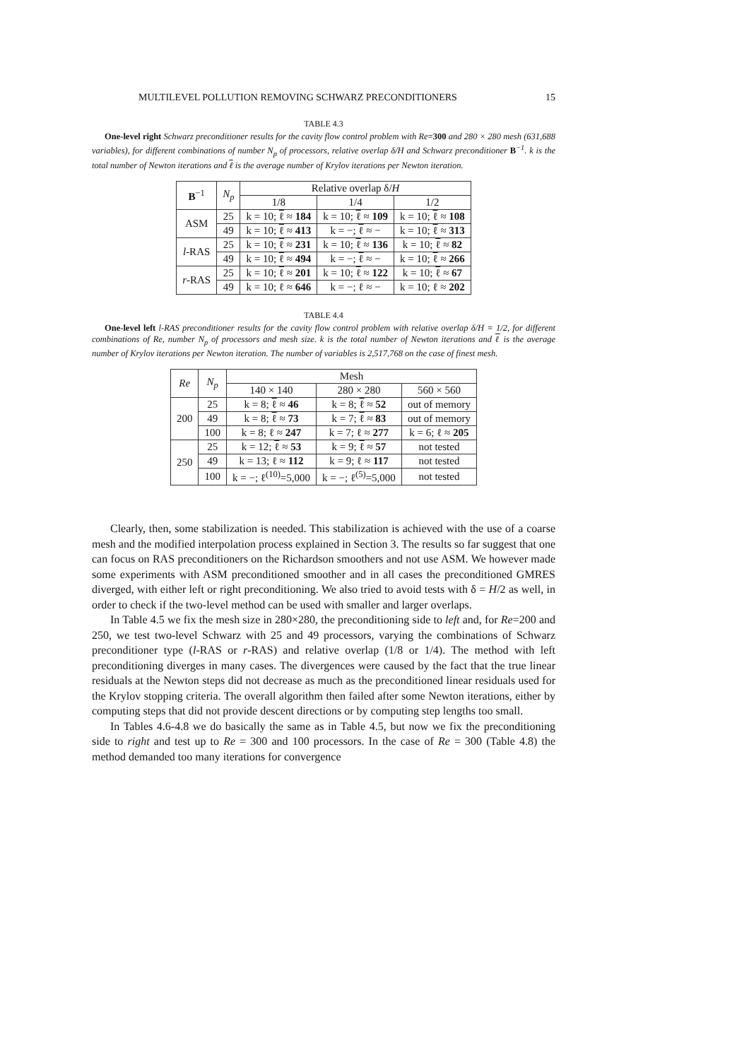MULTILEVEL POLLUTION REMOVING SCHWARZ PRECONDITIONERS 15
TABLE 4.3
One-level right Schwarz preconditioner results for the cavity flow control problem with Re=300 and 280 × 280 mesh (631,688 variables), for different combinations of number N<sub>p</sub> of processors, relative overlap δ/H and Schwarz preconditioner B<sup>−1</sup>. k is the total number of Newton iterations and ℓ is the average number of Krylov iterations per Newton iteration.
| B<sup>−1</sup> | N<sub>p</sub> | Relative overlap δ/ H | | |
| --- | --- | --- | --- | --- |
| | | 1/8 | 1/4 | 1/2 |
| ASM | 25 | k = 10; ℓ ≈ 184 | k = 10; ℓ ≈ 109 | k = 10; ℓ ≈ 108 |
| | 49 | k = 10; ℓ ≈ 413 | k = −; ℓ ≈ − | k = 10; ℓ ≈ 313 |
| l -RAS | 25 | k = 10; ℓ ≈ 231 | k = 10; ℓ ≈ 136 | k = 10; ℓ ≈ 82 |
| | 49 | k = 10; ℓ ≈ 494 | k = −; ℓ ≈ − | k = 10; ℓ ≈ 266 |
| r -RAS | 25 | k = 10; ℓ ≈ 201 | k = 10; ℓ ≈ 122 | k = 10; ℓ ≈ 67 |
| | 49 | k = 10; ℓ ≈ 646 | k = −; ℓ ≈ − | k = 10; ℓ ≈ 202 |
TABLE 4.4
One-level left l-RAS preconditioner results for the cavity flow control problem with relative overlap δ/H = 1/2, for different combinations of Re, number N<sub>p</sub> of processors and mesh size. k is the total number of Newton iterations and ℓ is the average number of Krylov iterations per Newton iteration. The number of variables is 2,517,768 on the case of finest mesh.
| Re | N<sub>p</sub> | Mesh | | |
| --- | --- | --- | --- | --- |
| | | 140 × 140 | 280 × 280 | 560 × 560 |
| 200 | 25 | k = 8; ℓ ≈ 46 | k = 8; ℓ ≈ 52 | out of memory |
| | 49 | k = 8; ℓ ≈ 73 | k = 7; ℓ ≈ 83 | out of memory |
| | 100 | k = 8; ℓ ≈ 247 | k = 7; ℓ ≈ 277 | k = 6; ℓ ≈ 205 |
| 250 | 25 | k = 12; ℓ ≈ 53 | k = 9; ℓ ≈ 57 | not tested |
| | 49 | k = 13; ℓ ≈ 112 | k = 9; ℓ ≈ 117 | not tested |
| | 100 | k = −; ℓ<sup>(10)</sup>=5,000 | k = −; ℓ<sup>(5)</sup>=5,000 | not tested |
Clearly, then, some stabilization is needed. This stabilization is achieved with the use of a coarse mesh and the modified interpolation process explained in Section 3. The results so far suggest that one can focus on RAS preconditioners on the Richardson smoothers and not use ASM. We however made some experiments with ASM preconditioned smoother and in all cases the preconditioned GMRES diverged, with either left or right preconditioning. We also tried to avoid tests with δ = H/2 as well, in order to check if the two-level method can be used with smaller and larger overlaps.
In Table 4.5 we fix the mesh size in 280×280, the preconditioning side to left and, for Re=200 and 250, we test two-level Schwarz with 25 and 49 processors, varying the combinations of Schwarz preconditioner type (l-RAS or r-RAS) and relative overlap (1/8 or 1/4). The method with left preconditioning diverges in many cases. The divergences were caused by the fact that the true linear residuals at the Newton steps did not decrease as much as the preconditioned linear residuals used for the Krylov stopping criteria. The overall algorithm then failed after some Newton iterations, either by computing steps that did not provide descent directions or by computing step lengths too small.
In Tables 4.6-4.8 we do basically the same as in Table 4.5, but now we fix the preconditioning side to right and test up to Re = 300 and 100 processors. In the case of Re = 300 (Table 4.8) the method demanded too many iterations for convergence